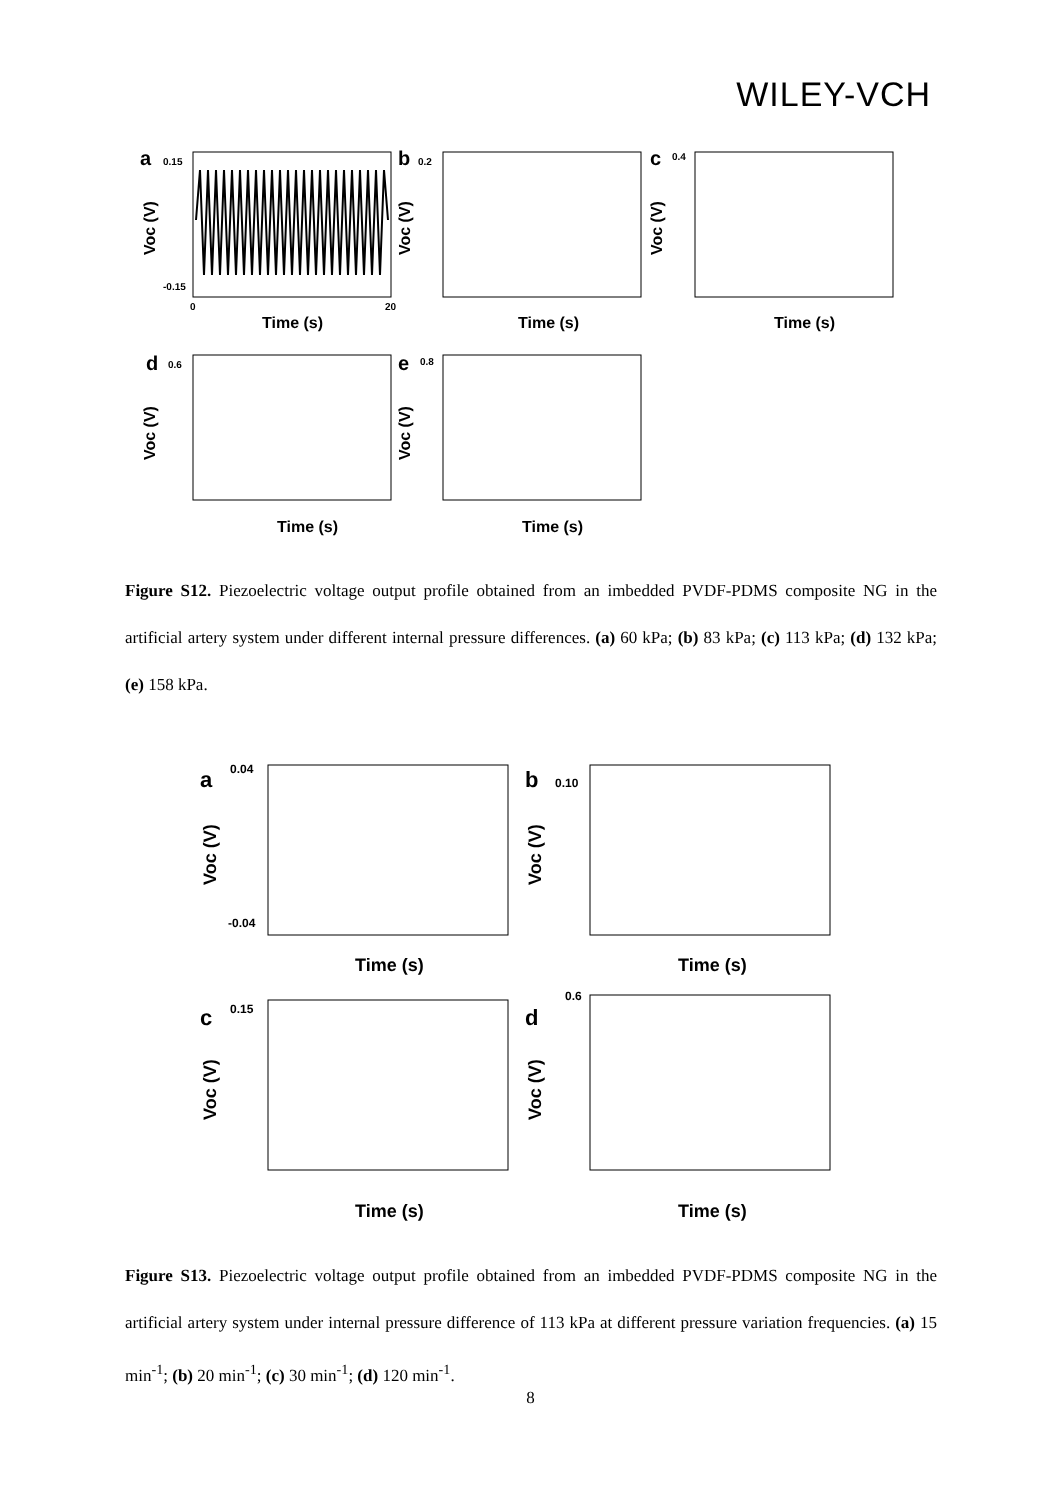WILEY-VCH
a
0.15
-0.15
Time (s)
0
20
Voc (V)
b
0.2
Time (s)
Voc (V)
c
0.4
Time (s)
Voc (V)
d
0.6
Time (s)
Voc (V)
e
0.8
Time (s)
Voc (V)
Figure S12. Piezoelectric voltage output profile obtained from an imbedded PVDF-PDMS composite NG in the artificial artery system under different internal pressure differences. (a) 60 kPa; (b) 83 kPa; (c) 113 kPa; (d) 132 kPa; (e) 158 kPa.
a
0.04
-0.04
Time (s)
Voc (V)
b
0.10
Time (s)
Voc (V)
c
0.15
Time (s)
Voc (V)
d
0.6
Time (s)
Voc (V)
Figure S13. Piezoelectric voltage output profile obtained from an imbedded PVDF-PDMS composite NG in the artificial artery system under internal pressure difference of 113 kPa at different pressure variation frequencies. (a) 15 min<sup>-1</sup>; (b) 20 min<sup>-1</sup>; (c) 30 min<sup>-1</sup>; (d) 120 min<sup>-1</sup>.
8